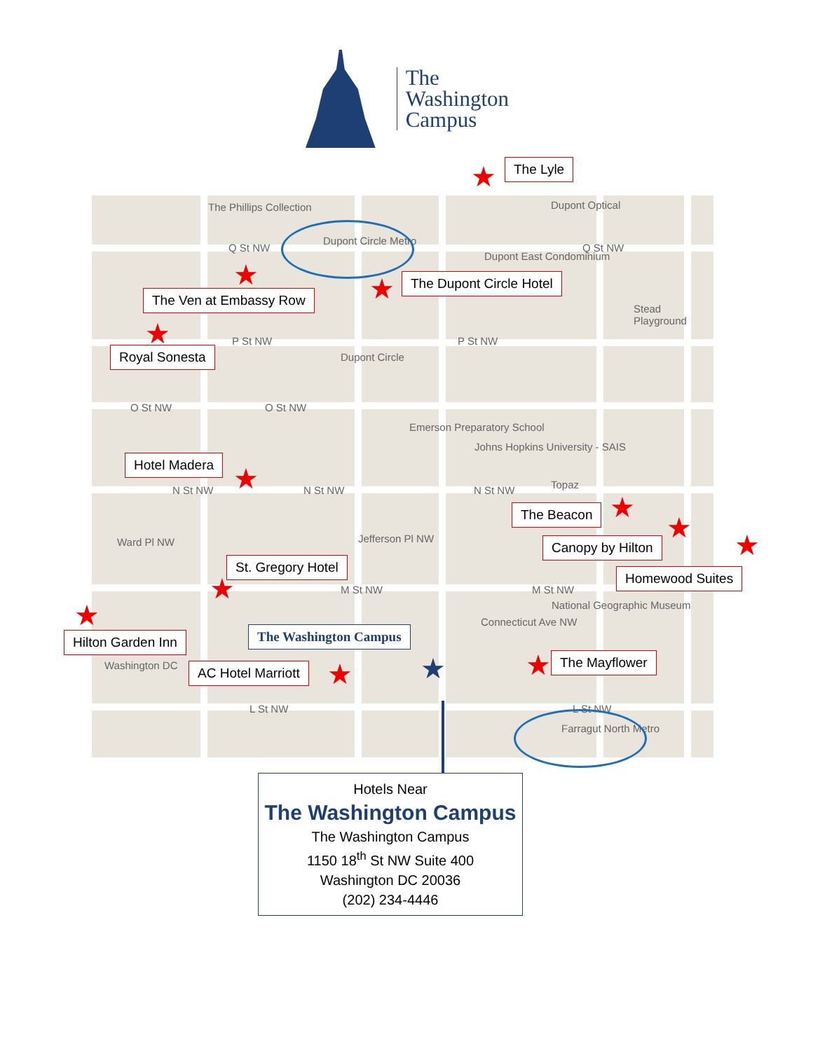The
Washington
Campus
The Phillips Collection
Q St NW
Dupont Circle Metro
Dupont Optical
Dupont East Condominium
Q St NW
Stead Playground
P St NW
Dupont Circle
P St NW
O St NW O St NW
Emerson Preparatory School
Johns Hopkins University - SAIS
N St NW N St NW N St NW Topaz
Jefferson Pl NW Ward Pl NW
M St NW M St NW
National Geographic Museum
Washington DC
L St NW L St NW
Farragut North Metro
Connecticut Ave NW
★ The Lyle
★
The Ven at Embassy Row ★ The Dupont Circle Hotel
★
Royal Sonesta
Hotel Madera
★
The Beacon ★
Canopy by Hilton ★
★
Homewood Suites
St. Gregory Hotel
★
★
Hilton Garden Inn The Washington Campus
AC Hotel Marriott ★ ★ ★ The Mayflower
Hotels Near
The Washington Campus
The Washington Campus
1150 18<sup>th</sup> St NW Suite 400
Washington DC 20036
(202) 234-4446